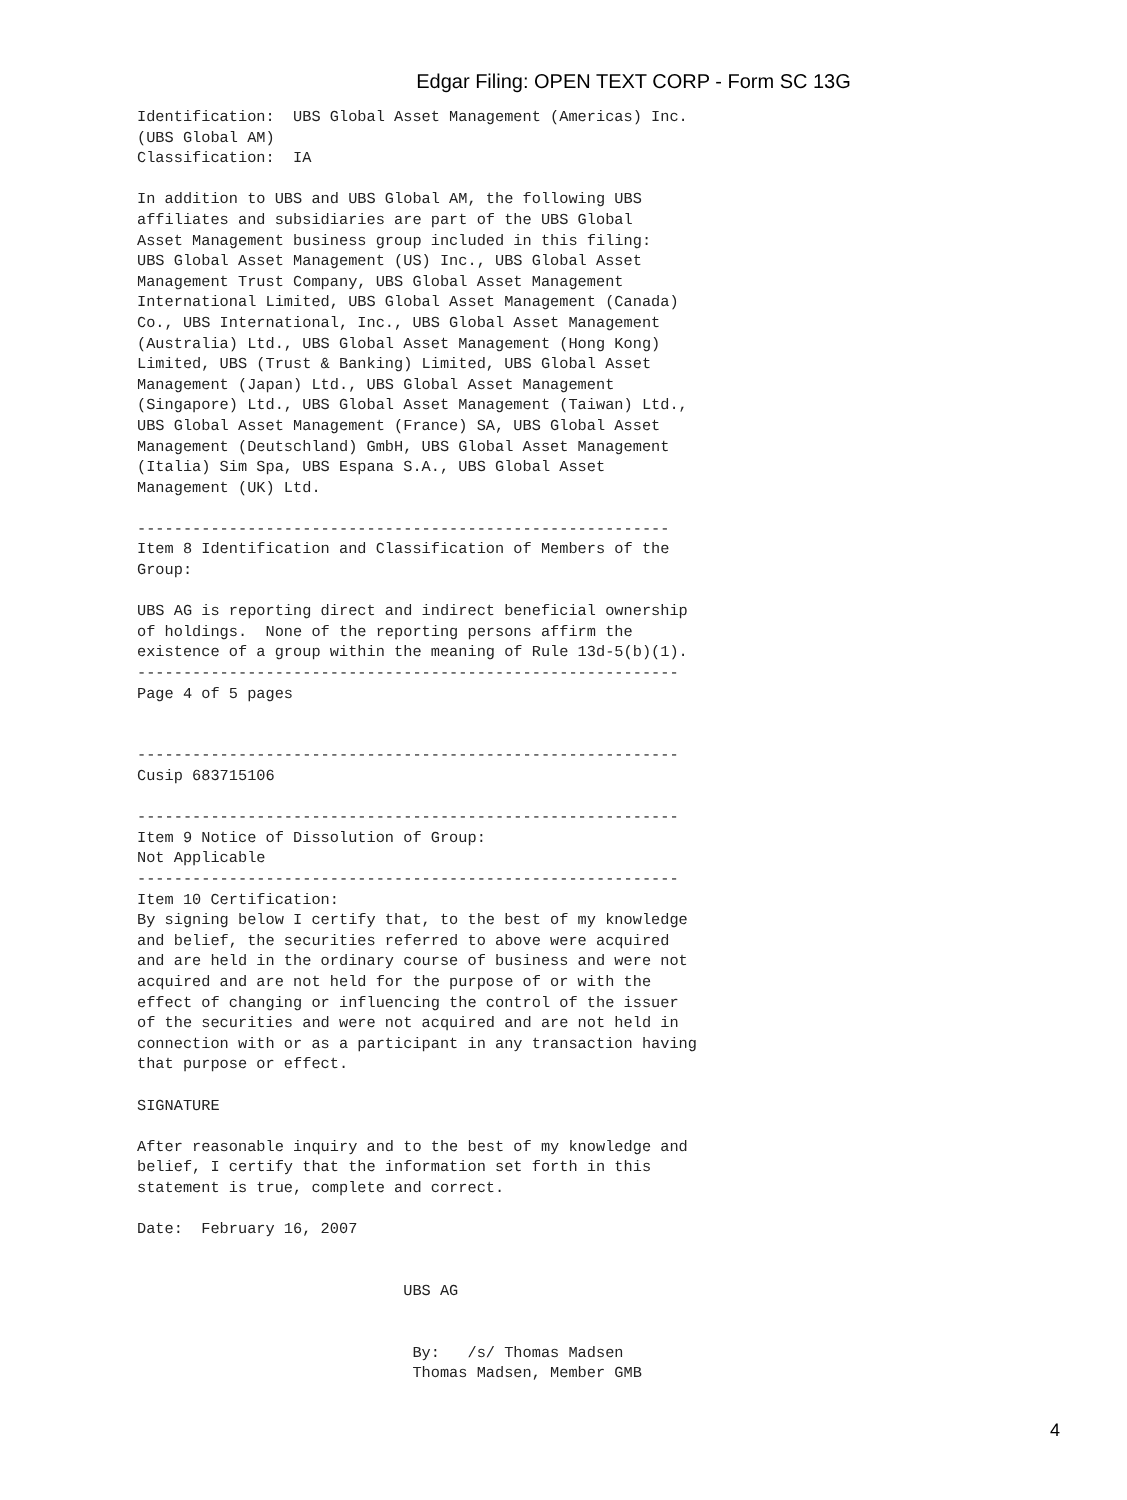Edgar Filing: OPEN TEXT CORP - Form SC 13G
Identification:  UBS Global Asset Management (Americas) Inc.
(UBS Global AM)
Classification:  IA

In addition to UBS and UBS Global AM, the following UBS
affiliates and subsidiaries are part of the UBS Global
Asset Management business group included in this filing:
UBS Global Asset Management (US) Inc., UBS Global Asset
Management Trust Company, UBS Global Asset Management
International Limited, UBS Global Asset Management (Canada)
Co., UBS International, Inc., UBS Global Asset Management
(Australia) Ltd., UBS Global Asset Management (Hong Kong)
Limited, UBS (Trust & Banking) Limited, UBS Global Asset
Management (Japan) Ltd., UBS Global Asset Management
(Singapore) Ltd., UBS Global Asset Management (Taiwan) Ltd.,
UBS Global Asset Management (France) SA, UBS Global Asset
Management (Deutschland) GmbH, UBS Global Asset Management
(Italia) Sim Spa, UBS Espana S.A., UBS Global Asset
Management (UK) Ltd.

----------------------------------------------------------
Item 8 Identification and Classification of Members of the
Group:

UBS AG is reporting direct and indirect beneficial ownership
of holdings.  None of the reporting persons affirm the
existence of a group within the meaning of Rule 13d-5(b)(1).
-----------------------------------------------------------
Page 4 of 5 pages


-----------------------------------------------------------
Cusip 683715106

-----------------------------------------------------------
Item 9 Notice of Dissolution of Group:
Not Applicable
-----------------------------------------------------------
Item 10 Certification:
By signing below I certify that, to the best of my knowledge
and belief, the securities referred to above were acquired
and are held in the ordinary course of business and were not
acquired and are not held for the purpose of or with the
effect of changing or influencing the control of the issuer
of the securities and were not acquired and are not held in
connection with or as a participant in any transaction having
that purpose or effect.

SIGNATURE

After reasonable inquiry and to the best of my knowledge and
belief, I certify that the information set forth in this
statement is true, complete and correct.

Date:  February 16, 2007


                             UBS AG


                              By:   /s/ Thomas Madsen
                              Thomas Madsen, Member GMB
4